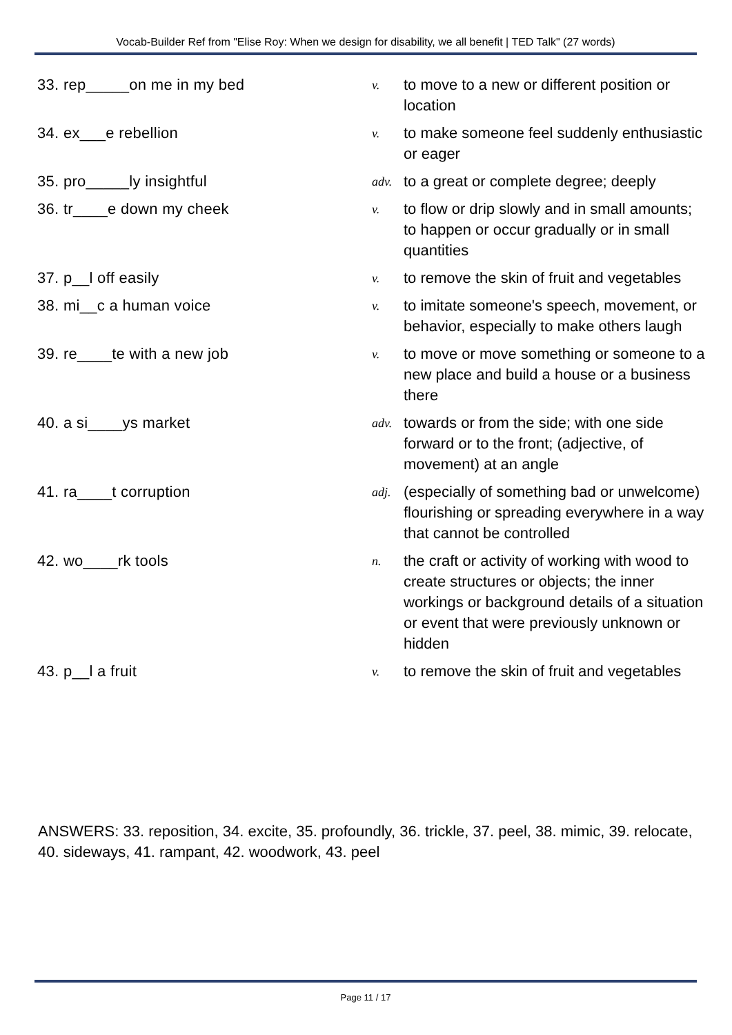Vocab-Builder Ref from "Elise Roy: When we design for disability, we all benefit | TED Talk" (27 words)
| 33. rep_____on me in my bed | v. | to move to a new or different position or location |
| 34. ex___e rebellion | v. | to make someone feel suddenly enthusiastic or eager |
| 35. pro_____ly insightful | adv. | to a great or complete degree; deeply |
| 36. tr____e down my cheek | v. | to flow or drip slowly and in small amounts; to happen or occur gradually or in small quantities |
| 37. p__l off easily | v. | to remove the skin of fruit and vegetables |
| 38. mi__c a human voice | v. | to imitate someone's speech, movement, or behavior, especially to make others laugh |
| 39. re____te with a new job | v. | to move or move something or someone to a new place and build a house or a business there |
| 40. a si____ys market | adv. | towards or from the side; with one side forward or to the front; (adjective, of movement) at an angle |
| 41. ra____t corruption | adj. | (especially of something bad or unwelcome) flourishing or spreading everywhere in a way that cannot be controlled |
| 42. wo____rk tools | n. | the craft or activity of working with wood to create structures or objects; the inner workings or background details of a situation or event that were previously unknown or hidden |
| 43. p__l a fruit | v. | to remove the skin of fruit and vegetables |
ANSWERS: 33. reposition, 34. excite, 35. profoundly, 36. trickle, 37. peel, 38. mimic, 39. relocate, 40. sideways, 41. rampant, 42. woodwork, 43. peel
Page 11 / 17